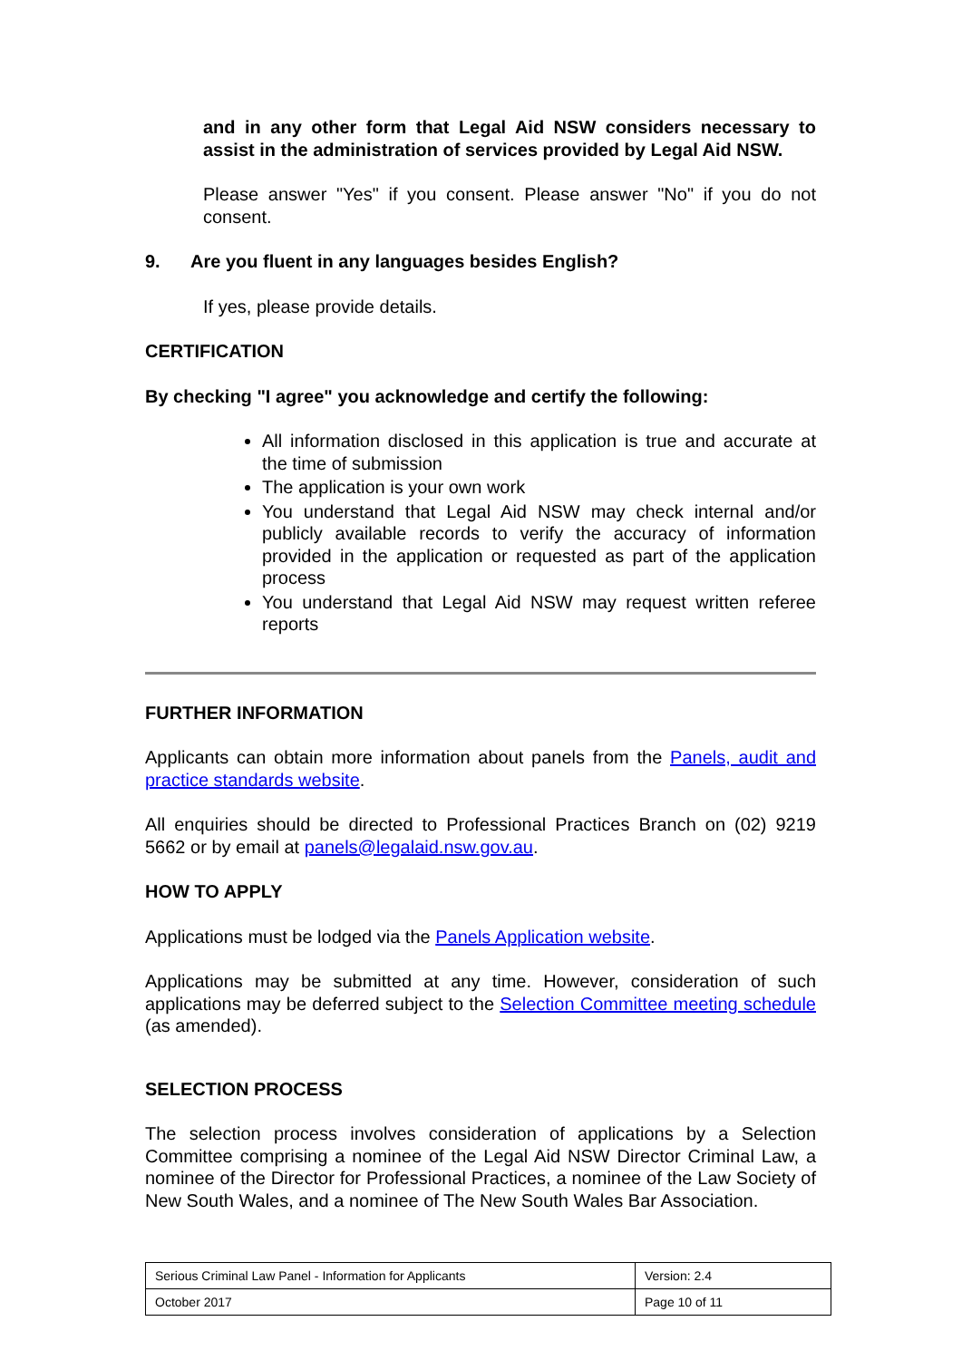and in any other form that Legal Aid NSW considers necessary to assist in the administration of services provided by Legal Aid NSW.
Please answer "Yes" if you consent. Please answer "No" if you do not consent.
9. Are you fluent in any languages besides English?
If yes, please provide details.
CERTIFICATION
By checking "I agree" you acknowledge and certify the following:
All information disclosed in this application is true and accurate at the time of submission
The application is your own work
You understand that Legal Aid NSW may check internal and/or publicly available records to verify the accuracy of information provided in the application or requested as part of the application process
You understand that Legal Aid NSW may request written referee reports
FURTHER INFORMATION
Applicants can obtain more information about panels from the Panels, audit and practice standards website.
All enquiries should be directed to Professional Practices Branch on (02) 9219 5662 or by email at panels@legalaid.nsw.gov.au.
HOW TO APPLY
Applications must be lodged via the Panels Application website.
Applications may be submitted at any time. However, consideration of such applications may be deferred subject to the Selection Committee meeting schedule (as amended).
SELECTION PROCESS
The selection process involves consideration of applications by a Selection Committee comprising a nominee of the Legal Aid NSW Director Criminal Law, a nominee of the Director for Professional Practices, a nominee of the Law Society of New South Wales, and a nominee of The New South Wales Bar Association.
| Serious Criminal Law Panel - Information for Applicants | Version: 2.4 |
| October 2017 | Page 10 of 11 |